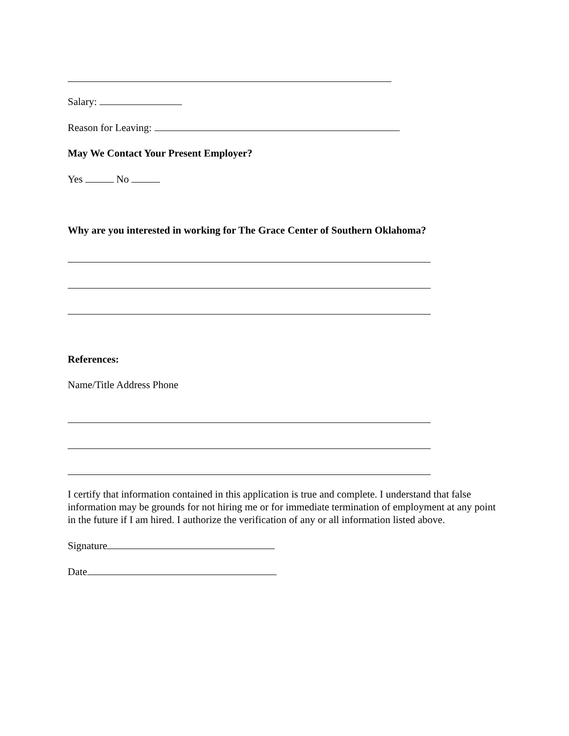Salary:
Reason for Leaving:
May We Contact Your Present Employer?
Yes No
Why are you interested in working for The Grace Center of Southern Oklahoma?
References:
Name/Title Address Phone
I certify that information contained in this application is true and complete. I understand that false information may be grounds for not hiring me or for immediate termination of employment at any point in the future if I am hired. I authorize the verification of any or all information listed above.
Signature
Date